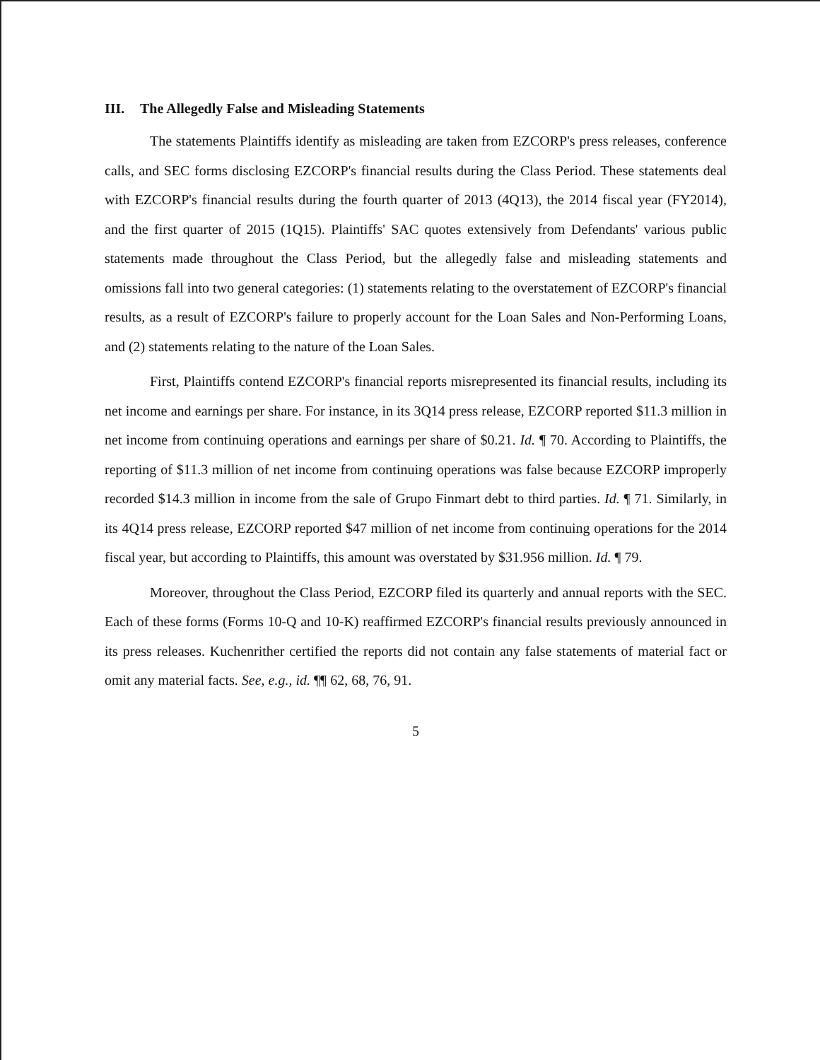III. The Allegedly False and Misleading Statements
The statements Plaintiffs identify as misleading are taken from EZCORP's press releases, conference calls, and SEC forms disclosing EZCORP's financial results during the Class Period. These statements deal with EZCORP's financial results during the fourth quarter of 2013 (4Q13), the 2014 fiscal year (FY2014), and the first quarter of 2015 (1Q15). Plaintiffs' SAC quotes extensively from Defendants' various public statements made throughout the Class Period, but the allegedly false and misleading statements and omissions fall into two general categories: (1) statements relating to the overstatement of EZCORP's financial results, as a result of EZCORP's failure to properly account for the Loan Sales and Non-Performing Loans, and (2) statements relating to the nature of the Loan Sales.
First, Plaintiffs contend EZCORP's financial reports misrepresented its financial results, including its net income and earnings per share. For instance, in its 3Q14 press release, EZCORP reported $11.3 million in net income from continuing operations and earnings per share of $0.21. Id. ¶ 70. According to Plaintiffs, the reporting of $11.3 million of net income from continuing operations was false because EZCORP improperly recorded $14.3 million in income from the sale of Grupo Finmart debt to third parties. Id. ¶ 71. Similarly, in its 4Q14 press release, EZCORP reported $47 million of net income from continuing operations for the 2014 fiscal year, but according to Plaintiffs, this amount was overstated by $31.956 million. Id. ¶ 79.
Moreover, throughout the Class Period, EZCORP filed its quarterly and annual reports with the SEC. Each of these forms (Forms 10-Q and 10-K) reaffirmed EZCORP's financial results previously announced in its press releases. Kuchenrither certified the reports did not contain any false statements of material fact or omit any material facts. See, e.g., id. ¶¶ 62, 68, 76, 91.
5